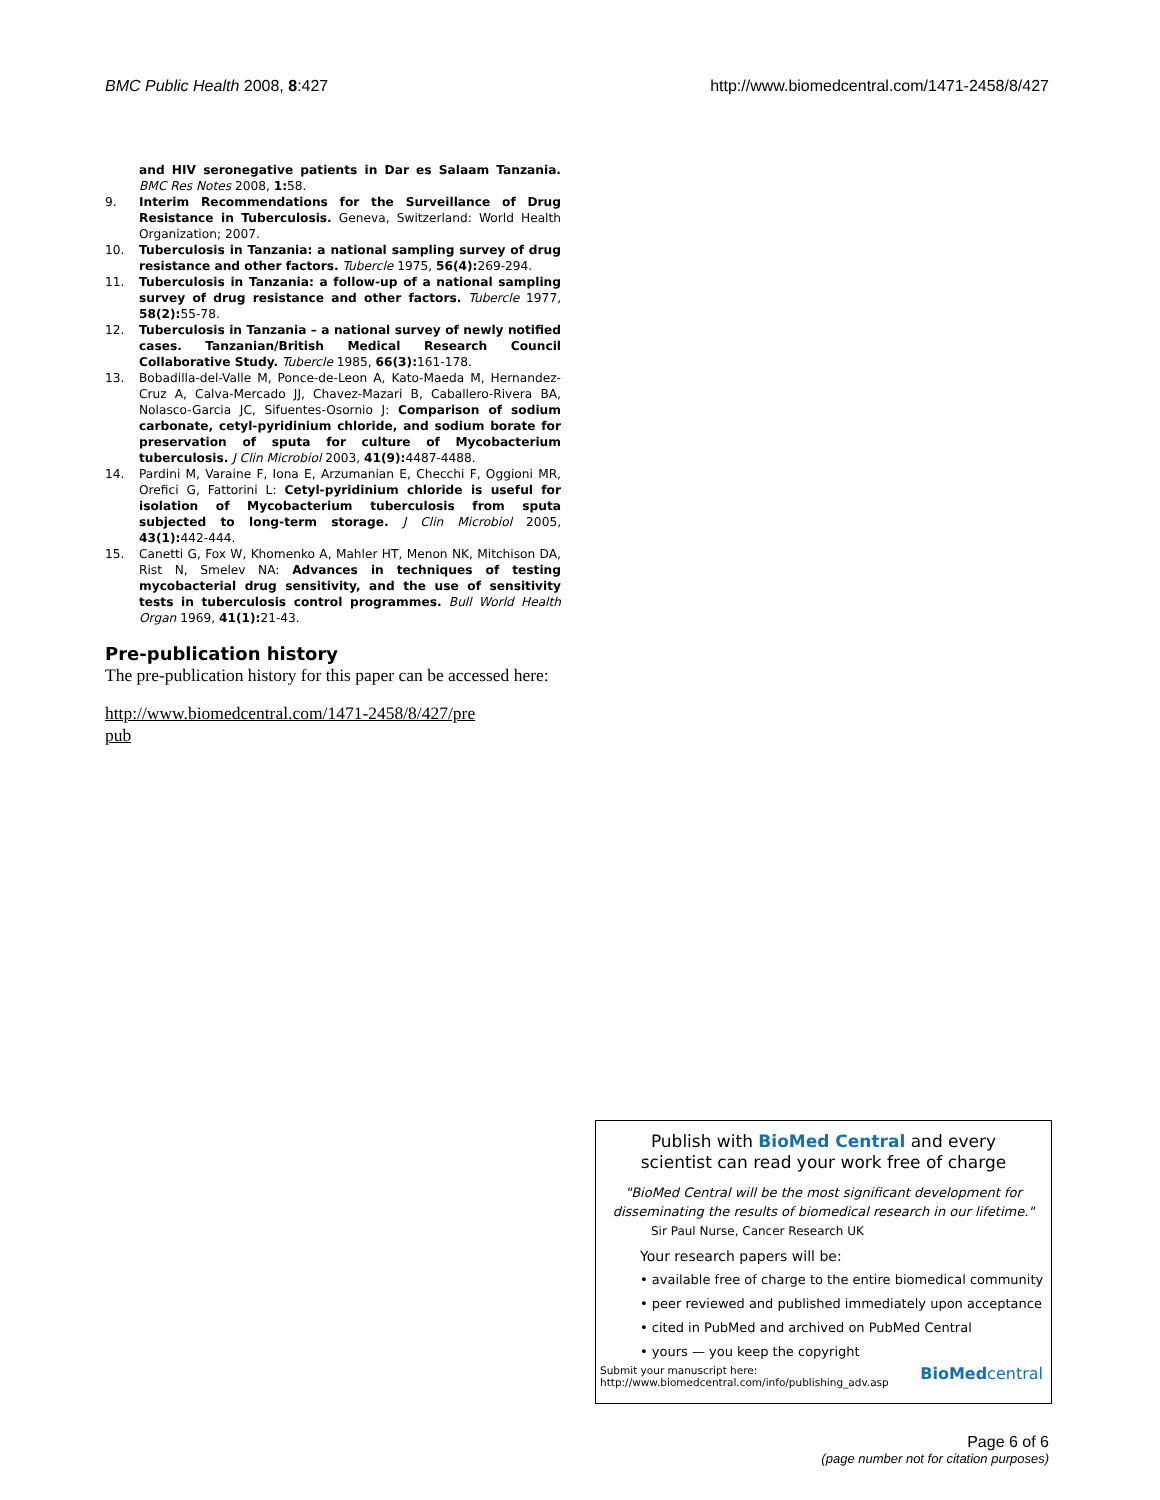BMC Public Health 2008, 8:427 http://www.biomedcentral.com/1471-2458/8/427
and HIV seronegative patients in Dar es Salaam Tanzania. BMC Res Notes 2008, 1: 58.
9. Interim Recommendations for the Surveillance of Drug Resistance in Tuberculosis. Geneva, Switzerland: World Health Organization; 2007.
10. Tuberculosis in Tanzania: a national sampling survey of drug resistance and other factors. Tubercle 1975, 56(4): 269-294.
11. Tuberculosis in Tanzania: a follow-up of a national sampling survey of drug resistance and other factors. Tubercle 1977, 58(2): 55-78.
12. Tuberculosis in Tanzania – a national survey of newly notified cases. Tanzanian/British Medical Research Council Collaborative Study. Tubercle 1985, 66(3): 161-178.
13. Bobadilla-del-Valle M, Ponce-de-Leon A, Kato-Maeda M, Hernandez-Cruz A, Calva-Mercado JJ, Chavez-Mazari B, Caballero-Rivera BA, Nolasco-Garcia JC, Sifuentes-Osornio J: Comparison of sodium carbonate, cetyl-pyridinium chloride, and sodium borate for preservation of sputa for culture of Mycobacterium tuberculosis. J Clin Microbiol 2003, 41(9): 4487-4488.
14. Pardini M, Varaine F, Iona E, Arzumanian E, Checchi F, Oggioni MR, Orefici G, Fattorini L: Cetyl-pyridinium chloride is useful for isolation of Mycobacterium tuberculosis from sputa subjected to long-term storage. J Clin Microbiol 2005, 43(1): 442-444.
15. Canetti G, Fox W, Khomenko A, Mahler HT, Menon NK, Mitchison DA, Rist N, Smelev NA: Advances in techniques of testing mycobacterial drug sensitivity, and the use of sensitivity tests in tuberculosis control programmes. Bull World Health Organ 1969, 41(1): 21-43.
Pre-publication history
The pre-publication history for this paper can be accessed here:
http://www.biomedcentral.com/1471-2458/8/427/pre
pub
Publish with BioMed Central and every
scientist can read your work free of charge
"BioMed Central will be the most significant development for disseminating the results of biomedical research in our lifetime."
Sir Paul Nurse, Cancer Research UK
Your research papers will be:
• available free of charge to the entire biomedical community
• peer reviewed and published immediately upon acceptance
• cited in PubMed and archived on PubMed Central
• yours — you keep the copyright
Submit your manuscript here:
http://www.biomedcentral.com/info/publishing_adv.asp BioMedcentral
Page 6 of 6
(page number not for citation purposes)